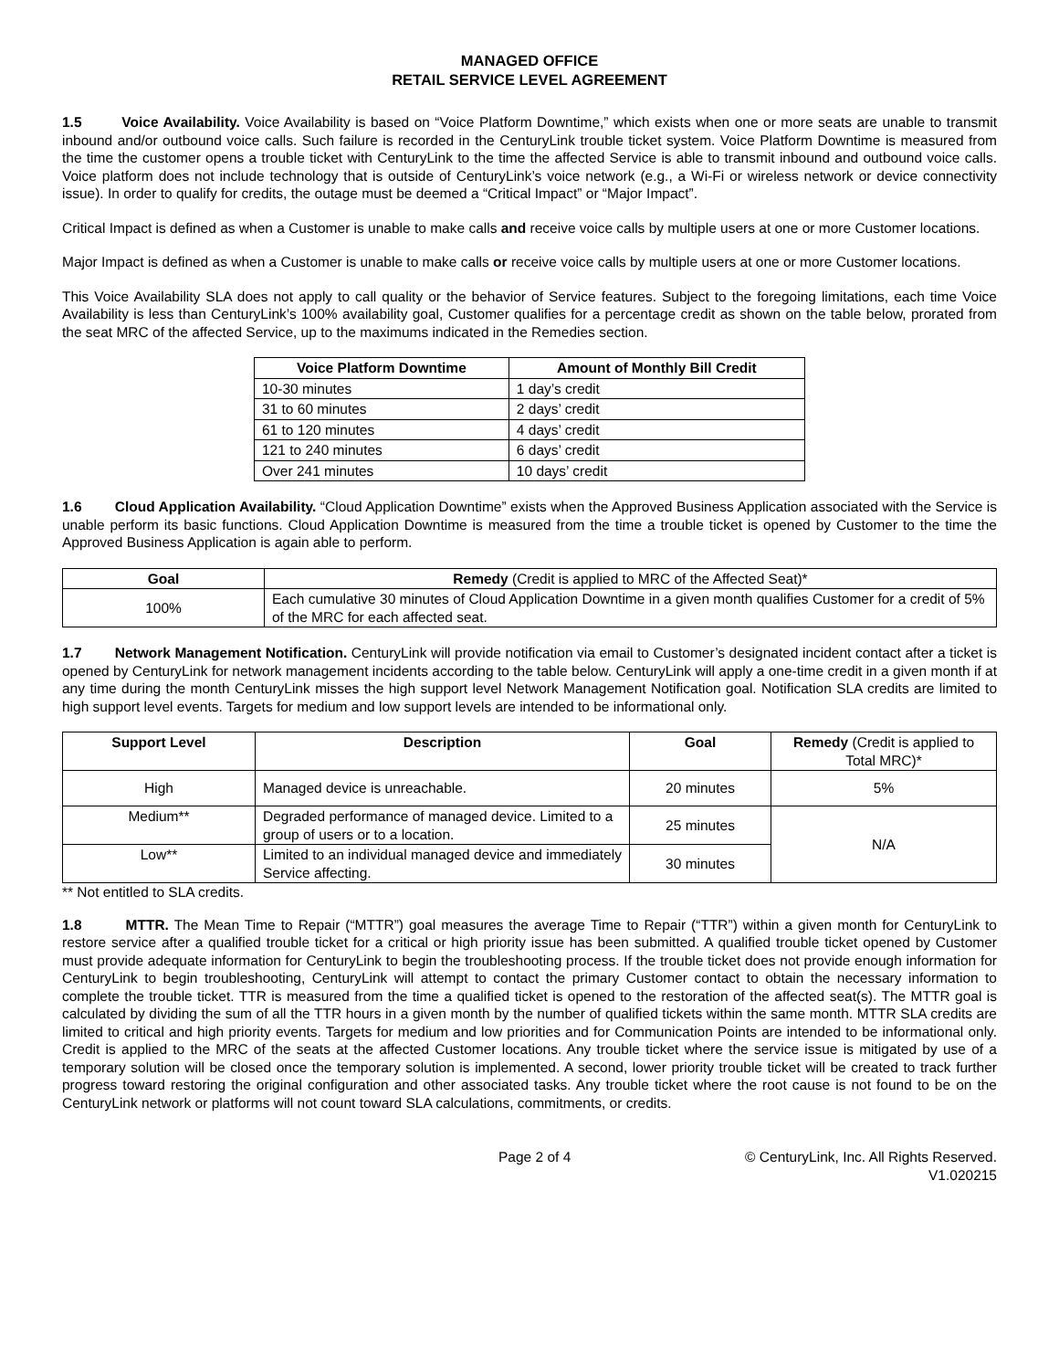MANAGED OFFICE
RETAIL SERVICE LEVEL AGREEMENT
1.5 Voice Availability. Voice Availability is based on “Voice Platform Downtime,” which exists when one or more seats are unable to transmit inbound and/or outbound voice calls. Such failure is recorded in the CenturyLink trouble ticket system. Voice Platform Downtime is measured from the time the customer opens a trouble ticket with CenturyLink to the time the affected Service is able to transmit inbound and outbound voice calls. Voice platform does not include technology that is outside of CenturyLink’s voice network (e.g., a Wi-Fi or wireless network or device connectivity issue). In order to qualify for credits, the outage must be deemed a “Critical Impact” or “Major Impact”.
Critical Impact is defined as when a Customer is unable to make calls and receive voice calls by multiple users at one or more Customer locations.
Major Impact is defined as when a Customer is unable to make calls or receive voice calls by multiple users at one or more Customer locations.
This Voice Availability SLA does not apply to call quality or the behavior of Service features. Subject to the foregoing limitations, each time Voice Availability is less than CenturyLink’s 100% availability goal, Customer qualifies for a percentage credit as shown on the table below, prorated from the seat MRC of the affected Service, up to the maximums indicated in the Remedies section.
| Voice Platform Downtime | Amount of Monthly Bill Credit |
| --- | --- |
| 10-30 minutes | 1 day’s credit |
| 31 to 60 minutes | 2 days’ credit |
| 61 to 120 minutes | 4 days’ credit |
| 121 to 240 minutes | 6 days’ credit |
| Over 241 minutes | 10 days’ credit |
1.6 Cloud Application Availability. “Cloud Application Downtime” exists when the Approved Business Application associated with the Service is unable perform its basic functions. Cloud Application Downtime is measured from the time a trouble ticket is opened by Customer to the time the Approved Business Application is again able to perform.
| Goal | Remedy (Credit is applied to MRC of the Affected Seat)* |
| --- | --- |
| 100% | Each cumulative 30 minutes of Cloud Application Downtime in a given month qualifies Customer for a credit of 5% of the MRC for each affected seat. |
1.7 Network Management Notification. CenturyLink will provide notification via email to Customer’s designated incident contact after a ticket is opened by CenturyLink for network management incidents according to the table below. CenturyLink will apply a one-time credit in a given month if at any time during the month CenturyLink misses the high support level Network Management Notification goal. Notification SLA credits are limited to high support level events. Targets for medium and low support levels are intended to be informational only.
| Support Level | Description | Goal | Remedy (Credit is applied to Total MRC)* |
| --- | --- | --- | --- |
| High | Managed device is unreachable. | 20 minutes | 5% |
| Medium** | Degraded performance of managed device. Limited to a group of users or to a location. | 25 minutes | N/A |
| Low** | Limited to an individual managed device and immediately Service affecting. | 30 minutes | |
** Not entitled to SLA credits.
1.8 MTTR. The Mean Time to Repair (“MTTR”) goal measures the average Time to Repair (“TTR”) within a given month for CenturyLink to restore service after a qualified trouble ticket for a critical or high priority issue has been submitted. A qualified trouble ticket opened by Customer must provide adequate information for CenturyLink to begin the troubleshooting process. If the trouble ticket does not provide enough information for CenturyLink to begin troubleshooting, CenturyLink will attempt to contact the primary Customer contact to obtain the necessary information to complete the trouble ticket. TTR is measured from the time a qualified ticket is opened to the restoration of the affected seat(s). The MTTR goal is calculated by dividing the sum of all the TTR hours in a given month by the number of qualified tickets within the same month. MTTR SLA credits are limited to critical and high priority events. Targets for medium and low priorities and for Communication Points are intended to be informational only. Credit is applied to the MRC of the seats at the affected Customer locations. Any trouble ticket where the service issue is mitigated by use of a temporary solution will be closed once the temporary solution is implemented. A second, lower priority trouble ticket will be created to track further progress toward restoring the original configuration and other associated tasks. Any trouble ticket where the root cause is not found to be on the CenturyLink network or platforms will not count toward SLA calculations, commitments, or credits.
Page 2 of 4 © CenturyLink, Inc. All Rights Reserved.
V1.020215